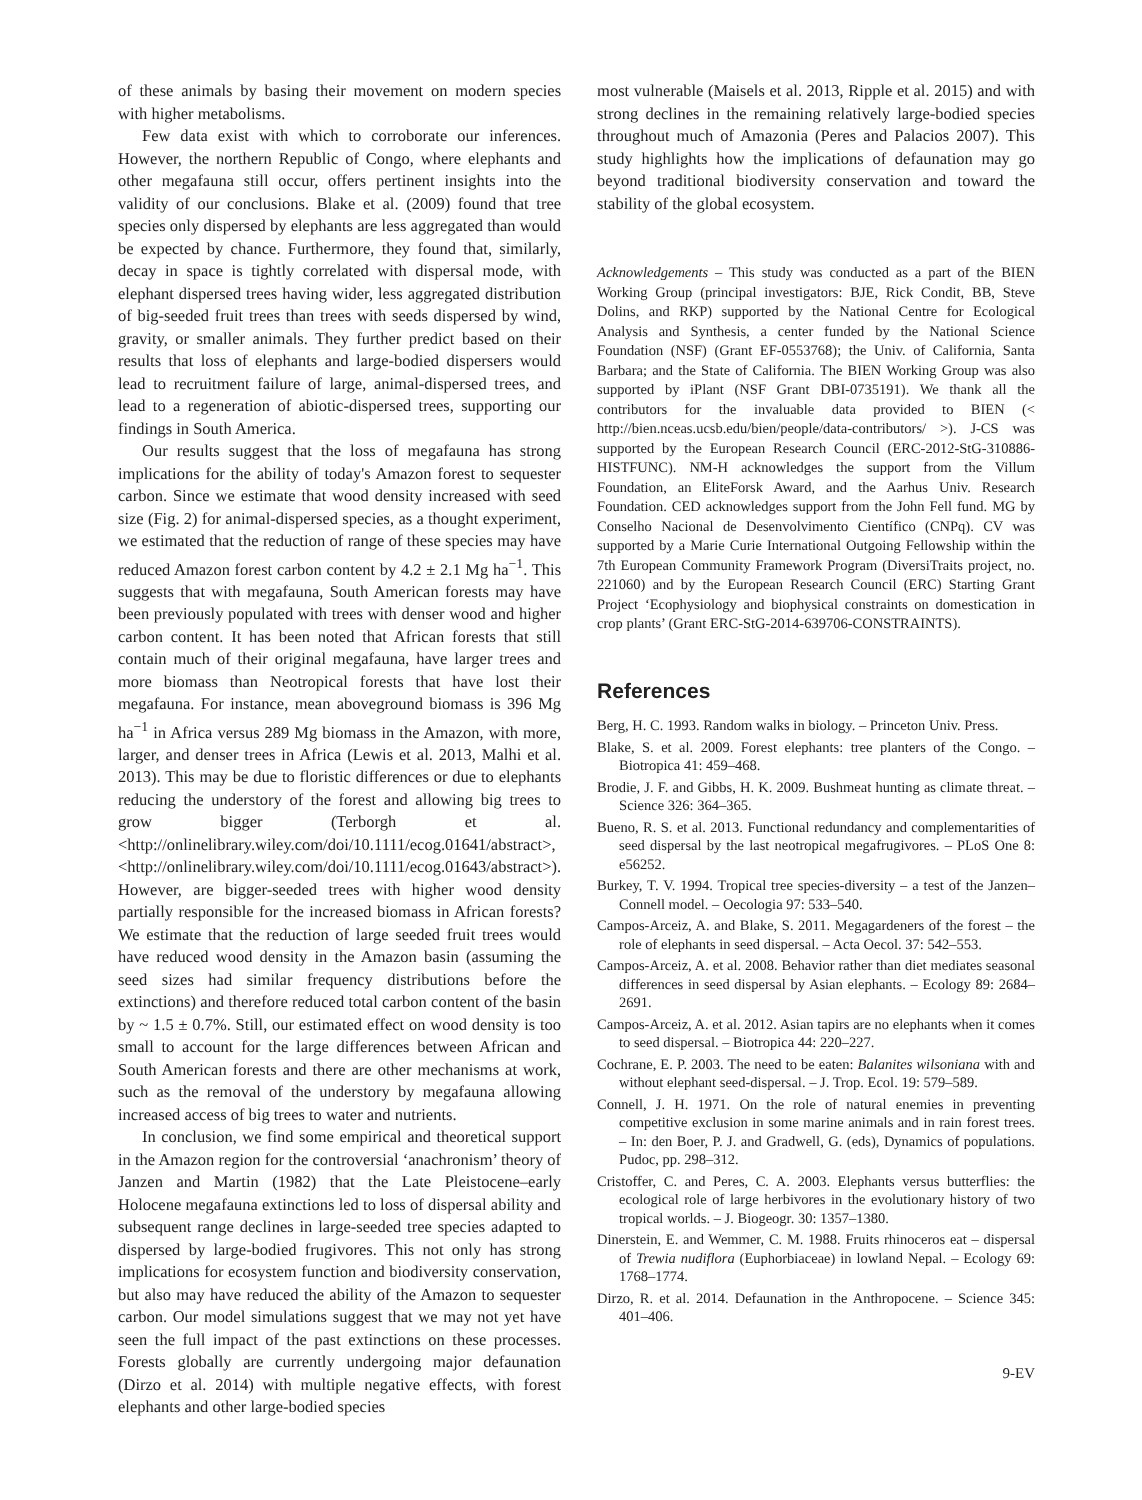of these animals by basing their movement on modern species with higher metabolisms.
Few data exist with which to corroborate our inferences. However, the northern Republic of Congo, where elephants and other megafauna still occur, offers pertinent insights into the validity of our conclusions. Blake et al. (2009) found that tree species only dispersed by elephants are less aggregated than would be expected by chance. Furthermore, they found that, similarly, decay in space is tightly correlated with dispersal mode, with elephant dispersed trees having wider, less aggregated distribution of big-seeded fruit trees than trees with seeds dispersed by wind, gravity, or smaller animals. They further predict based on their results that loss of elephants and large-bodied dispersers would lead to recruitment failure of large, animal-dispersed trees, and lead to a regeneration of abiotic-dispersed trees, supporting our findings in South America.
Our results suggest that the loss of megafauna has strong implications for the ability of today's Amazon forest to sequester carbon. Since we estimate that wood density increased with seed size (Fig. 2) for animal-dispersed species, as a thought experiment, we estimated that the reduction of range of these species may have reduced Amazon forest carbon content by 4.2 ± 2.1 Mg ha<sup>−1</sup>. This suggests that with megafauna, South American forests may have been previously populated with trees with denser wood and higher carbon content. It has been noted that African forests that still contain much of their original megafauna, have larger trees and more biomass than Neotropical forests that have lost their megafauna. For instance, mean aboveground biomass is 396 Mg ha<sup>−1</sup> in Africa versus 289 Mg biomass in the Amazon, with more, larger, and denser trees in Africa (Lewis et al. 2013, Malhi et al. 2013). This may be due to floristic differences or due to elephants reducing the understory of the forest and allowing big trees to grow bigger (Terborgh et al. <http://onlinelibrary.wiley.com/doi/10.1111/ecog.01641/abstract>, <http://onlinelibrary.wiley.com/doi/10.1111/ecog.01643/abstract>). However, are bigger-seeded trees with higher wood density partially responsible for the increased biomass in African forests? We estimate that the reduction of large seeded fruit trees would have reduced wood density in the Amazon basin (assuming the seed sizes had similar frequency distributions before the extinctions) and therefore reduced total carbon content of the basin by ~ 1.5 ± 0.7%. Still, our estimated effect on wood density is too small to account for the large differences between African and South American forests and there are other mechanisms at work, such as the removal of the understory by megafauna allowing increased access of big trees to water and nutrients.
In conclusion, we find some empirical and theoretical support in the Amazon region for the controversial ‘anachronism’ theory of Janzen and Martin (1982) that the Late Pleistocene–early Holocene megafauna extinctions led to loss of dispersal ability and subsequent range declines in large-seeded tree species adapted to dispersed by large-bodied frugivores. This not only has strong implications for ecosystem function and biodiversity conservation, but also may have reduced the ability of the Amazon to sequester carbon. Our model simulations suggest that we may not yet have seen the full impact of the past extinctions on these processes. Forests globally are currently undergoing major defaunation (Dirzo et al. 2014) with multiple negative effects, with forest elephants and other large-bodied species
most vulnerable (Maisels et al. 2013, Ripple et al. 2015) and with strong declines in the remaining relatively large-bodied species throughout much of Amazonia (Peres and Palacios 2007). This study highlights how the implications of defaunation may go beyond traditional biodiversity conservation and toward the stability of the global ecosystem.
Acknowledgements – This study was conducted as a part of the BIEN Working Group (principal investigators: BJE, Rick Condit, BB, Steve Dolins, and RKP) supported by the National Centre for Ecological Analysis and Synthesis, a center funded by the National Science Foundation (NSF) (Grant EF-0553768); the Univ. of California, Santa Barbara; and the State of California. The BIEN Working Group was also supported by iPlant (NSF Grant DBI-0735191). We thank all the contributors for the invaluable data provided to BIEN (< http://bien.nceas.ucsb.edu/bien/people/data-contributors/ >). J-CS was supported by the European Research Council (ERC-2012-StG-310886-HISTFUNC). NM-H acknowledges the support from the Villum Foundation, an EliteForsk Award, and the Aarhus Univ. Research Foundation. CED acknowledges support from the John Fell fund. MG by Conselho Nacional de Desenvolvimento Científico (CNPq). CV was supported by a Marie Curie International Outgoing Fellowship within the 7th European Community Framework Program (DiversiTraits project, no. 221060) and by the European Research Council (ERC) Starting Grant Project ‘Ecophysiology and biophysical constraints on domestication in crop plants’ (Grant ERC-StG-2014-639706-CONSTRAINTS).
References
Berg, H. C. 1993. Random walks in biology. – Princeton Univ. Press.
Blake, S. et al. 2009. Forest elephants: tree planters of the Congo. – Biotropica 41: 459–468.
Brodie, J. F. and Gibbs, H. K. 2009. Bushmeat hunting as climate threat. – Science 326: 364–365.
Bueno, R. S. et al. 2013. Functional redundancy and complementarities of seed dispersal by the last neotropical megafrugivores. – PLoS One 8: e56252.
Burkey, T. V. 1994. Tropical tree species-diversity – a test of the Janzen–Connell model. – Oecologia 97: 533–540.
Campos-Arceiz, A. and Blake, S. 2011. Megagardeners of the forest – the role of elephants in seed dispersal. – Acta Oecol. 37: 542–553.
Campos-Arceiz, A. et al. 2008. Behavior rather than diet mediates seasonal differences in seed dispersal by Asian elephants. – Ecology 89: 2684–2691.
Campos-Arceiz, A. et al. 2012. Asian tapirs are no elephants when it comes to seed dispersal. – Biotropica 44: 220–227.
Cochrane, E. P. 2003. The need to be eaten: Balanites wilsoniana with and without elephant seed-dispersal. – J. Trop. Ecol. 19: 579–589.
Connell, J. H. 1971. On the role of natural enemies in preventing competitive exclusion in some marine animals and in rain forest trees. – In: den Boer, P. J. and Gradwell, G. (eds), Dynamics of populations. Pudoc, pp. 298–312.
Cristoffer, C. and Peres, C. A. 2003. Elephants versus butterflies: the ecological role of large herbivores in the evolutionary history of two tropical worlds. – J. Biogeogr. 30: 1357–1380.
Dinerstein, E. and Wemmer, C. M. 1988. Fruits rhinoceros eat – dispersal of Trewia nudiflora (Euphorbiaceae) in lowland Nepal. – Ecology 69: 1768–1774.
Dirzo, R. et al. 2014. Defaunation in the Anthropocene. – Science 345: 401–406.
9-EV